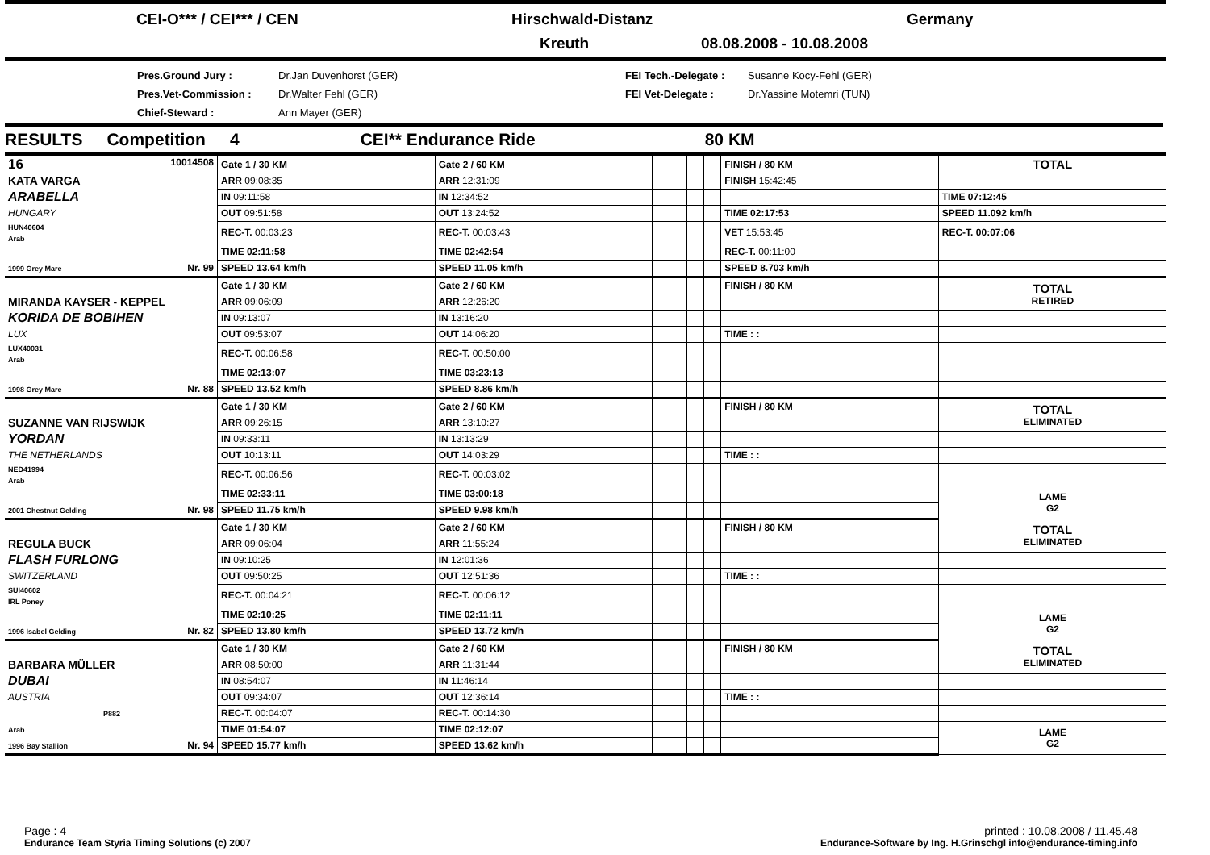CEI-O*** / CEI*** / CEN Hirschwald-Distanz Germany
Kreuth 08.08.2008 - 10.08.2008
Pres.Ground Jury :
Pres.Vet-Commission :
Chief-Steward :
Dr.Jan Duvenhorst (GER)
Dr.Walter Fehl (GER)
Ann Mayer (GER)
FEI Tech.-Delegate :
FEI Vet-Delegate :
Susanne Kocy-Fehl (GER)
Dr.Yassine Motemri (TUN)
RESULTS Competition 4 CEI** Endurance Ride 80 KM
| 16 10014508 | Gate 1 / 30 KM | Gate 2 / 60 KM | | | | | FINISH / 80 KM | TOTAL |
| KATA VARGA | ARR 09:08:35 | ARR 12:31:09 | | | | | FINISH 15:42:45 | |
| ARABELLA | IN 09:11:58 | IN 12:34:52 | | | | | | TIME 07:12:45 |
| HUNGARY | OUT 09:51:58 | OUT 13:24:52 | | | | | TIME 02:17:53 | SPEED 11.092 km/h |
| HUN40604 Arab | REC-T. 00:03:23 | REC-T. 00:03:43 | | | | | VET 15:53:45 | REC-T. 00:07:06 |
| | TIME 02:11:58 | TIME 02:42:54 | | | | | REC-T. 00:11:00 | |
| 1999 Grey Mare Nr. 99 | SPEED 13.64 km/h | SPEED 11.05 km/h | | | | | SPEED 8.703 km/h | |
| | Gate 1 / 30 KM | Gate 2 / 60 KM | | | | | FINISH / 80 KM | TOTAL RETIRED |
| MIRANDA KAYSER - KEPPEL | ARR 09:06:09 | ARR 12:26:20 | | | | | | |
| KORIDA DE BOBIHEN | IN 09:13:07 | IN 13:16:20 | | | | | | |
| LUX | OUT 09:53:07 | OUT 14:06:20 | | | | | TIME : : | |
| LUX40031 Arab | REC-T. 00:06:58 | REC-T. 00:50:00 | | | | | | |
| | TIME 02:13:07 | TIME 03:23:13 | | | | | | |
| 1998 Grey Mare Nr. 88 | SPEED 13.52 km/h | SPEED 8.86 km/h | | | | | | |
| | Gate 1 / 30 KM | Gate 2 / 60 KM | | | | | FINISH / 80 KM | TOTAL ELIMINATED |
| SUZANNE VAN RIJSWIJK | ARR 09:26:15 | ARR 13:10:27 | | | | | | |
| YORDAN | IN 09:33:11 | IN 13:13:29 | | | | | | |
| THE NETHERLANDS | OUT 10:13:11 | OUT 14:03:29 | | | | | TIME : : | |
| NED41994 Arab | REC-T. 00:06:56 | REC-T. 00:03:02 | | | | | | |
| | TIME 02:33:11 | TIME 03:00:18 | | | | | | LAME G2 |
| 2001 Chestnut Gelding Nr. 98 | SPEED 11.75 km/h | SPEED 9.98 km/h | | | | | | |
| | Gate 1 / 30 KM | Gate 2 / 60 KM | | | | | FINISH / 80 KM | TOTAL ELIMINATED |
| REGULA BUCK | ARR 09:06:04 | ARR 11:55:24 | | | | | | |
| FLASH FURLONG | IN 09:10:25 | IN 12:01:36 | | | | | | |
| SWITZERLAND | OUT 09:50:25 | OUT 12:51:36 | | | | | TIME : : | |
| SUI40602 IRL Poney | REC-T. 00:04:21 | REC-T. 00:06:12 | | | | | | |
| | TIME 02:10:25 | TIME 02:11:11 | | | | | | LAME G2 |
| 1996 Isabel Gelding Nr. 82 | SPEED 13.80 km/h | SPEED 13.72 km/h | | | | | | |
| | Gate 1 / 30 KM | Gate 2 / 60 KM | | | | | FINISH / 80 KM | TOTAL ELIMINATED |
| BARBARA MÜLLER | ARR 08:50:00 | ARR 11:31:44 | | | | | | |
| DUBAI | IN 08:54:07 | IN 11:46:14 | | | | | | |
| AUSTRIA | OUT 09:34:07 | OUT 12:36:14 | | | | | TIME : : | |
| P882 | REC-T. 00:04:07 | REC-T. 00:14:30 | | | | | | |
| Arab | TIME 01:54:07 | TIME 02:12:07 | | | | | | LAME G2 |
| 1996 Bay Stallion Nr. 94 | SPEED 15.77 km/h | SPEED 13.62 km/h | | | | | | |
Page : 4
Endurance Team Styria Timing Solutions (c) 2007
printed : 10.08.2008 / 11.45.48
Endurance-Software by Ing. H.Grinschgl info@endurance-timing.info